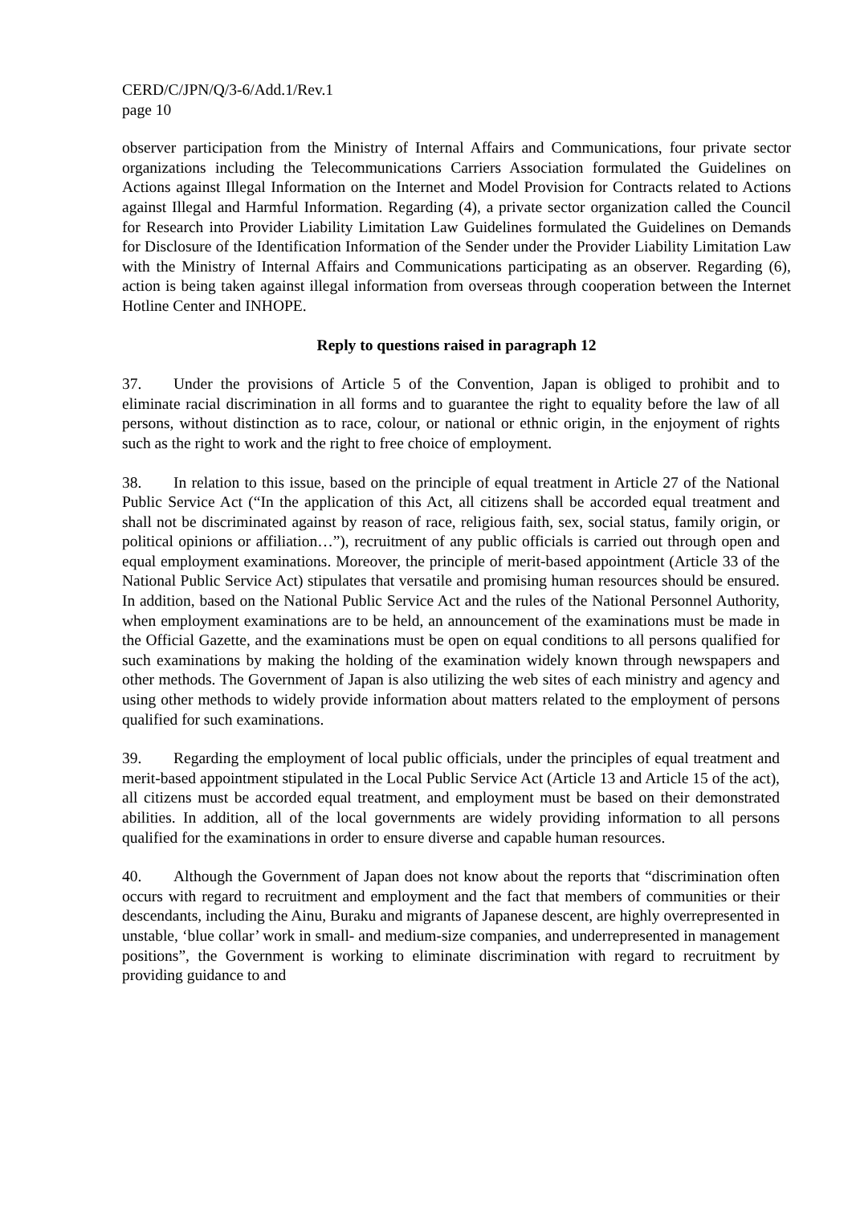CERD/C/JPN/Q/3-6/Add.1/Rev.1
page 10
observer participation from the Ministry of Internal Affairs and Communications, four private sector organizations including the Telecommunications Carriers Association formulated the Guidelines on Actions against Illegal Information on the Internet and Model Provision for Contracts related to Actions against Illegal and Harmful Information. Regarding (4), a private sector organization called the Council for Research into Provider Liability Limitation Law Guidelines formulated the Guidelines on Demands for Disclosure of the Identification Information of the Sender under the Provider Liability Limitation Law with the Ministry of Internal Affairs and Communications participating as an observer. Regarding (6), action is being taken against illegal information from overseas through cooperation between the Internet Hotline Center and INHOPE.
Reply to questions raised in paragraph 12
37. Under the provisions of Article 5 of the Convention, Japan is obliged to prohibit and to eliminate racial discrimination in all forms and to guarantee the right to equality before the law of all persons, without distinction as to race, colour, or national or ethnic origin, in the enjoyment of rights such as the right to work and the right to free choice of employment.
38. In relation to this issue, based on the principle of equal treatment in Article 27 of the National Public Service Act (“In the application of this Act, all citizens shall be accorded equal treatment and shall not be discriminated against by reason of race, religious faith, sex, social status, family origin, or political opinions or affiliation…”), recruitment of any public officials is carried out through open and equal employment examinations. Moreover, the principle of merit-based appointment (Article 33 of the National Public Service Act) stipulates that versatile and promising human resources should be ensured. In addition, based on the National Public Service Act and the rules of the National Personnel Authority, when employment examinations are to be held, an announcement of the examinations must be made in the Official Gazette, and the examinations must be open on equal conditions to all persons qualified for such examinations by making the holding of the examination widely known through newspapers and other methods. The Government of Japan is also utilizing the web sites of each ministry and agency and using other methods to widely provide information about matters related to the employment of persons qualified for such examinations.
39. Regarding the employment of local public officials, under the principles of equal treatment and merit-based appointment stipulated in the Local Public Service Act (Article 13 and Article 15 of the act), all citizens must be accorded equal treatment, and employment must be based on their demonstrated abilities. In addition, all of the local governments are widely providing information to all persons qualified for the examinations in order to ensure diverse and capable human resources.
40. Although the Government of Japan does not know about the reports that “discrimination often occurs with regard to recruitment and employment and the fact that members of communities or their descendants, including the Ainu, Buraku and migrants of Japanese descent, are highly overrepresented in unstable, ‘blue collar’ work in small- and medium-size companies, and underrepresented in management positions”, the Government is working to eliminate discrimination with regard to recruitment by providing guidance to and